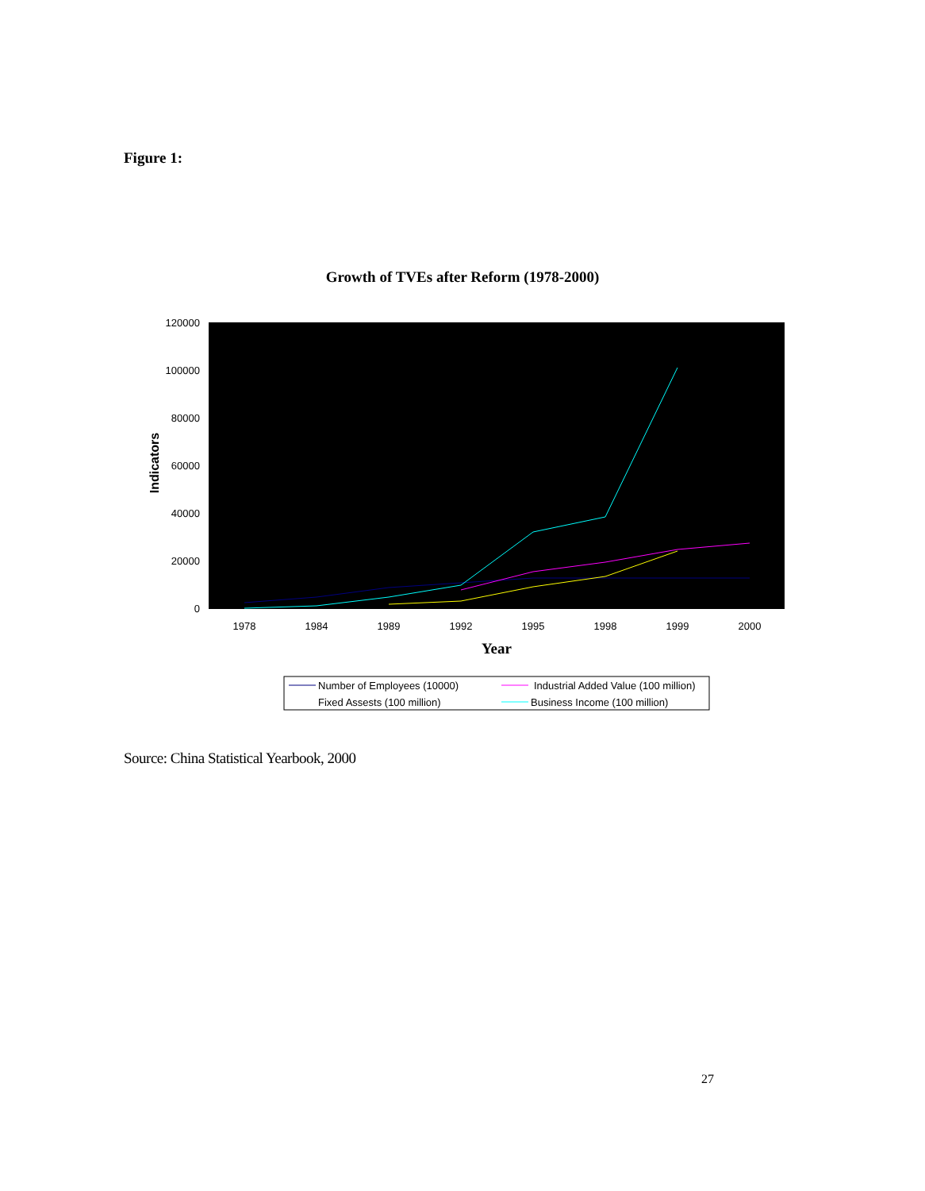Figure 1:
Growth of TVEs after Reform (1978-2000)
120000
100000
80000
60000
40000
20000
0
1978
1984
1989
1992
1995
1998
1999
2000
Year
Indicators
Number of Employees (10000)
Industrial Added Value (100 million)
Fixed Assests (100 million)
Business Income (100 million)
Source: China Statistical Yearbook, 2000
27